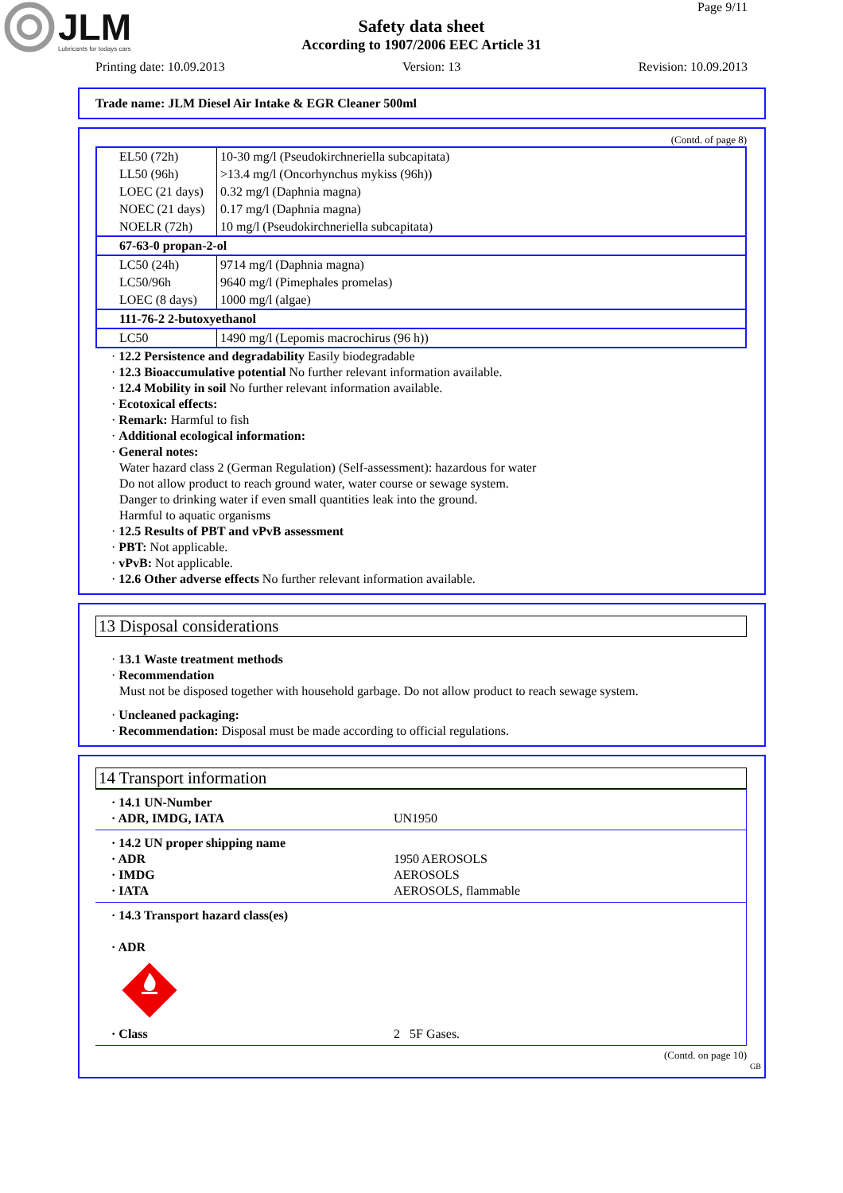JLM
Lubricants for todays cars
Page 9/11
Safety data sheet
According to 1907/2006 EEC Article 31
Printing date: 10.09.2013 Version: 13 Revision: 10.09.2013
Trade name: JLM Diesel Air Intake & EGR Cleaner 500ml
(Contd. of page 8)
| EL50 (72h) | 10-30 mg/l (Pseudokirchneriella subcapitata) |
| LL50 (96h) | >13.4 mg/l (Oncorhynchus mykiss (96h)) |
| LOEC (21 days) | 0.32 mg/l (Daphnia magna) |
| NOEC (21 days) | 0.17 mg/l (Daphnia magna) |
| NOELR (72h) | 10 mg/l (Pseudokirchneriella subcapitata) |
| 67-63-0 propan-2-ol | |
| LC50 (24h) | 9714 mg/l (Daphnia magna) |
| LC50/96h | 9640 mg/l (Pimephales promelas) |
| LOEC (8 days) | 1000 mg/l (algae) |
| 111-76-2 2-butoxyethanol | |
| LC50 | 1490 mg/l (Lepomis macrochirus (96 h)) |
· 12.2 Persistence and degradability Easily biodegradable
· 12.3 Bioaccumulative potential No further relevant information available.
· 12.4 Mobility in soil No further relevant information available.
· Ecotoxical effects:
· Remark: Harmful to fish
· Additional ecological information:
· General notes:
Water hazard class 2 (German Regulation) (Self-assessment): hazardous for water
Do not allow product to reach ground water, water course or sewage system.
Danger to drinking water if even small quantities leak into the ground.
Harmful to aquatic organisms
· 12.5 Results of PBT and vPvB assessment
· PBT: Not applicable.
· vPvB: Not applicable.
· 12.6 Other adverse effects No further relevant information available.
13 Disposal considerations
· 13.1 Waste treatment methods
· Recommendation
Must not be disposed together with household garbage. Do not allow product to reach sewage system.
· Uncleaned packaging:
· Recommendation: Disposal must be made according to official regulations.
14 Transport information
| · 14.1 UN-Number · ADR, IMDG, IATA | UN1950 |
| · 14.2 UN proper shipping name · ADR · IMDG · IATA | 1950 AEROSOLS AEROSOLS AEROSOLS, flammable |
| · 14.3 Transport hazard class(es) · ADR · Class | 2 5F Gases. |
(Contd. on page 10)
GB